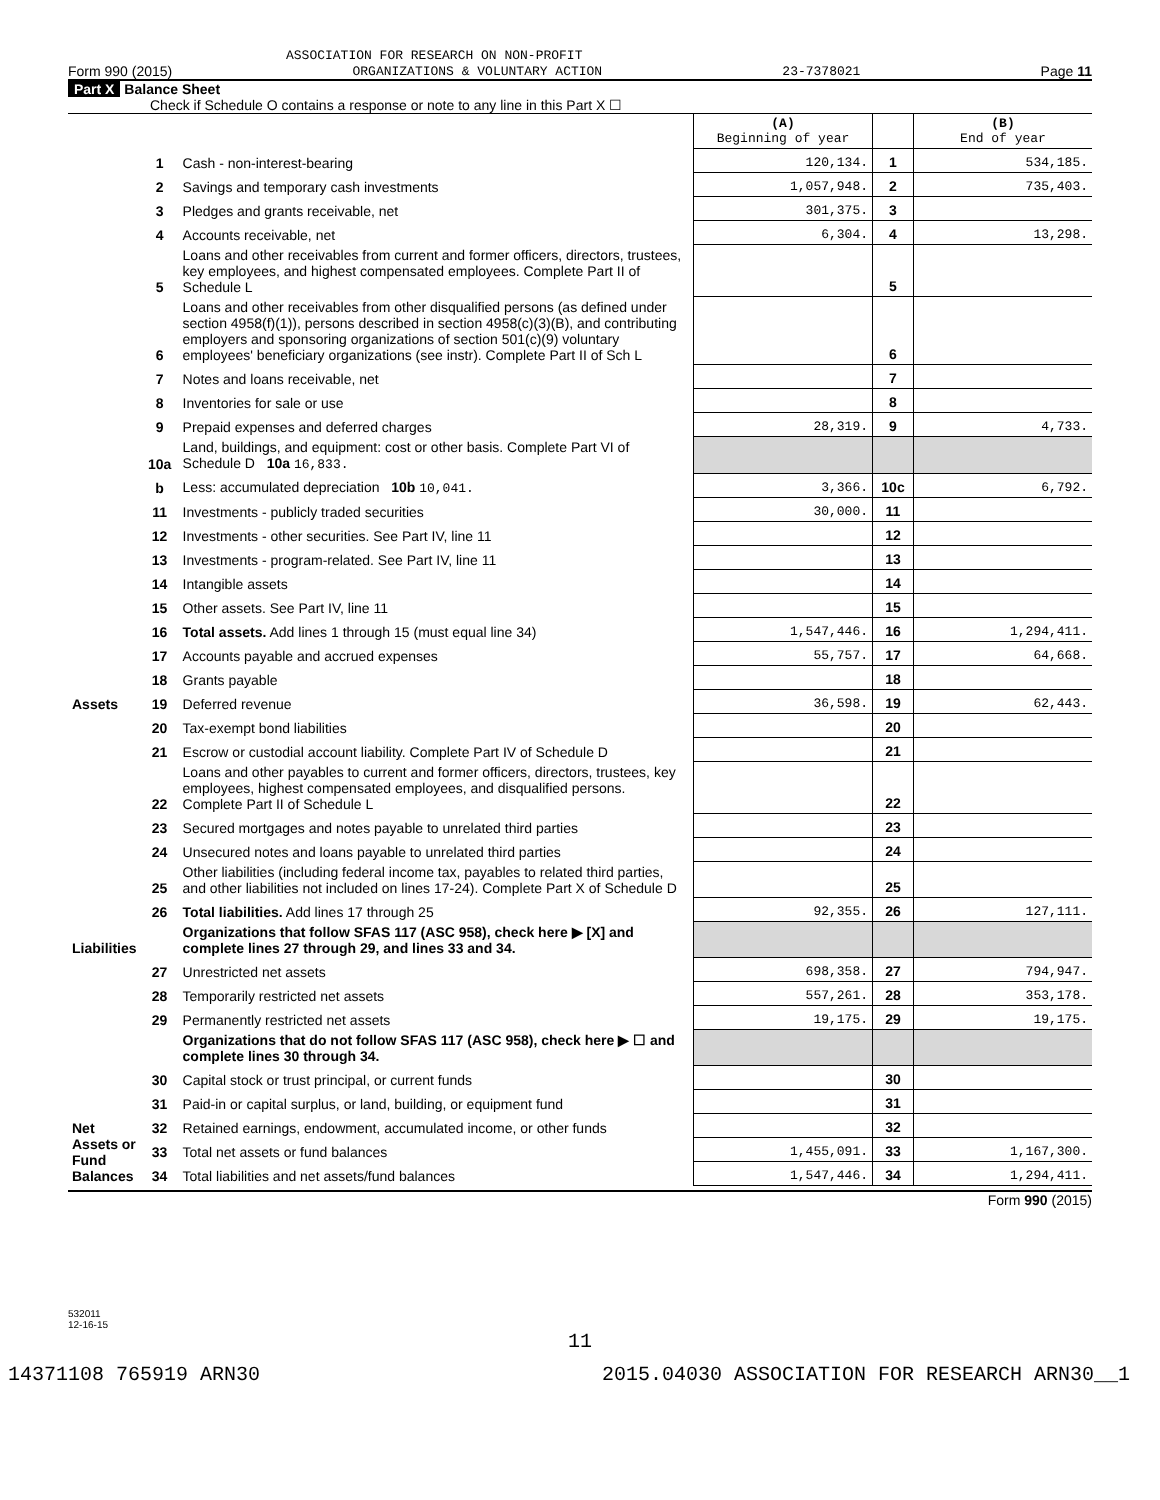ASSOCIATION FOR RESEARCH ON NON-PROFIT
Form 990 (2015) ORGANIZATIONS & VOLUNTARY ACTION 23-7378021 Page 11
Part X Balance Sheet
Check if Schedule O contains a response or note to any line in this Part X ☐
| | | | (A) Beginning of year | | (B) End of year |
| Assets | 1 | Cash - non-interest-bearing | 120,134. | 1 | 534,185. |
| | 2 | Savings and temporary cash investments | 1,057,948. | 2 | 735,403. |
| | 3 | Pledges and grants receivable, net | 301,375. | 3 | |
| | 4 | Accounts receivable, net | 6,304. | 4 | 13,298. |
| | 5 | Loans and other receivables from current and former officers, directors, trustees, key employees, and highest compensated employees. Complete Part II of Schedule L | | 5 | |
| | 6 | Loans and other receivables from other disqualified persons (as defined under section 4958(f)(1)), persons described in section 4958(c)(3)(B), and contributing employers and sponsoring organizations of section 501(c)(9) voluntary employees' beneficiary organizations (see instr). Complete Part II of Sch L | | 6 | |
| | 7 | Notes and loans receivable, net | | 7 | |
| | 8 | Inventories for sale or use | | 8 | |
| | 9 | Prepaid expenses and deferred charges | 28,319. | 9 | 4,733. |
| | 10a | Land, buildings, and equipment: cost or other basis. Complete Part VI of Schedule D 10a 16,833. | | | |
| | b | Less: accumulated depreciation 10b 10,041. | 3,366. | 10c | 6,792. |
| | 11 | Investments - publicly traded securities | 30,000. | 11 | |
| | 12 | Investments - other securities. See Part IV, line 11 | | 12 | |
| | 13 | Investments - program-related. See Part IV, line 11 | | 13 | |
| | 14 | Intangible assets | | 14 | |
| | 15 | Other assets. See Part IV, line 11 | | 15 | |
| | 16 | Total assets. Add lines 1 through 15 (must equal line 34) | 1,547,446. | 16 | 1,294,411. |
| | 17 | Accounts payable and accrued expenses | 55,757. | 17 | 64,668. |
| | 18 | Grants payable | | 18 | |
| | 19 | Deferred revenue | 36,598. | 19 | 62,443. |
| Liabilities | 20 | Tax-exempt bond liabilities | | 20 | |
| | 21 | Escrow or custodial account liability. Complete Part IV of Schedule D | | 21 | |
| | 22 | Loans and other payables to current and former officers, directors, trustees, key employees, highest compensated employees, and disqualified persons. Complete Part II of Schedule L | | 22 | |
| | 23 | Secured mortgages and notes payable to unrelated third parties | | 23 | |
| | 24 | Unsecured notes and loans payable to unrelated third parties | | 24 | |
| | 25 | Other liabilities (including federal income tax, payables to related third parties, and other liabilities not included on lines 17-24). Complete Part X of Schedule D | | 25 | |
| | 26 | Total liabilities. Add lines 17 through 25 | 92,355. | 26 | 127,111. |
| | | Organizations that follow SFAS 117 (ASC 958), check here ▶ [X] and complete lines 27 through 29, and lines 33 and 34. | | | |
| Net Assets or Fund Balances | 27 | Unrestricted net assets | 698,358. | 27 | 794,947. |
| | 28 | Temporarily restricted net assets | 557,261. | 28 | 353,178. |
| | 29 | Permanently restricted net assets | 19,175. | 29 | 19,175. |
| | | Organizations that do not follow SFAS 117 (ASC 958), check here ▶ ☐ and complete lines 30 through 34. | | | |
| | 30 | Capital stock or trust principal, or current funds | | 30 | |
| | 31 | Paid-in or capital surplus, or land, building, or equipment fund | | 31 | |
| | 32 | Retained earnings, endowment, accumulated income, or other funds | | 32 | |
| | 33 | Total net assets or fund balances | 1,455,091. | 33 | 1,167,300. |
| | 34 | Total liabilities and net assets/fund balances | 1,547,446. | 34 | 1,294,411. |
Form 990 (2015)
532011
12-16-15
11
14371108 765919 ARN30 2015.04030 ASSOCIATION FOR RESEARCH ARN30__1